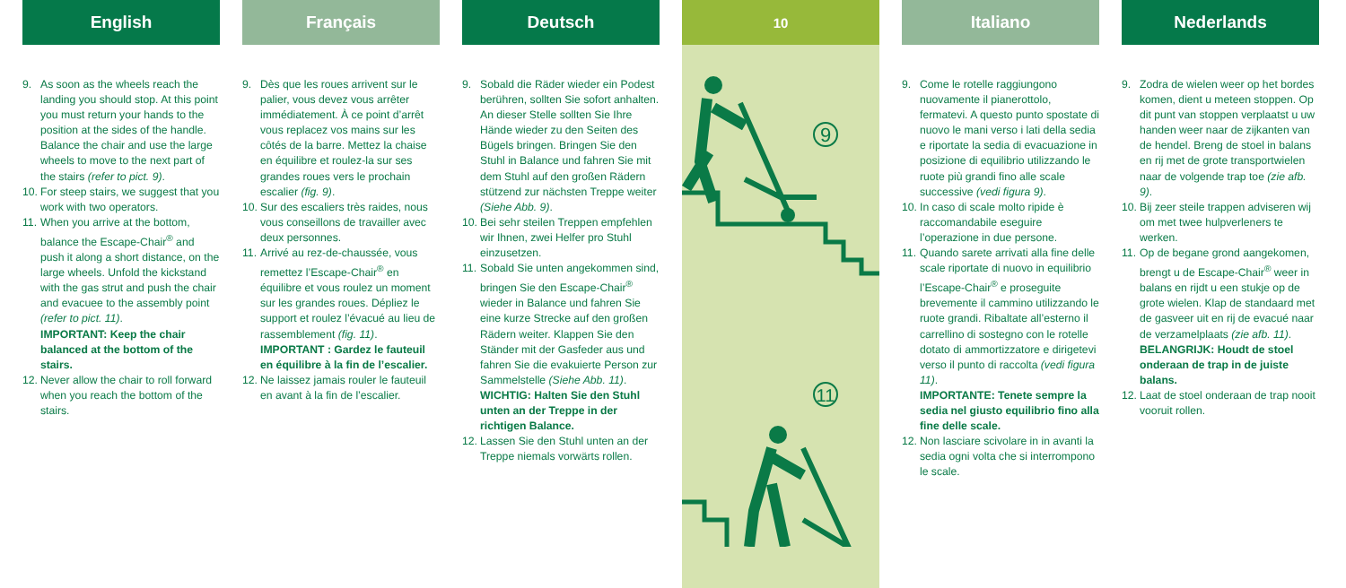English
9. As soon as the wheels reach the landing you should stop. At this point you must return your hands to the position at the sides of the handle. Balance the chair and use the large wheels to move to the next part of the stairs (refer to pict. 9).
10. For steep stairs, we suggest that you work with two operators.
11. When you arrive at the bottom, balance the Escape-Chair<sup>®</sup> and push it along a short distance, on the large wheels. Unfold the kickstand with the gas strut and push the chair and evacuee to the assembly point (refer to pict. 11).
IMPORTANT: Keep the chair balanced at the bottom of the stairs.
12. Never allow the chair to roll forward when you reach the bottom of the stairs.
Français
9. Dès que les roues arrivent sur le palier, vous devez vous arrêter immédiatement. À ce point d’arrêt vous replacez vos mains sur les côtés de la barre. Mettez la chaise en équilibre et roulez-la sur ses grandes roues vers le prochain escalier (fig. 9).
10. Sur des escaliers très raides, nous vous conseillons de travailler avec deux personnes.
11. Arrivé au rez-de-chaussée, vous remettez l’Escape-Chair<sup>®</sup> en équilibre et vous roulez un moment sur les grandes roues. Dépliez le support et roulez l’évacué au lieu de rassemblement (fig. 11).
IMPORTANT : Gardez le fauteuil en équilibre à la fin de l’escalier.
12. Ne laissez jamais rouler le fauteuil en avant à la fin de l’escalier.
Deutsch
9. Sobald die Räder wieder ein Podest berühren, sollten Sie sofort anhalten. An dieser Stelle sollten Sie Ihre Hände wieder zu den Seiten des Bügels bringen. Bringen Sie den Stuhl in Balance und fahren Sie mit dem Stuhl auf den großen Rädern stützend zur nächsten Treppe weiter (Siehe Abb. 9).
10. Bei sehr steilen Treppen empfehlen wir Ihnen, zwei Helfer pro Stuhl einzusetzen.
11. Sobald Sie unten angekommen sind, bringen Sie den Escape-Chair<sup>®</sup> wieder in Balance und fahren Sie eine kurze Strecke auf den großen Rädern weiter. Klappen Sie den Ständer mit der Gasfeder aus und fahren Sie die evakuierte Person zur Sammelstelle (Siehe Abb. 11).
WICHTIG: Halten Sie den Stuhl unten an der Treppe in der richtigen Balance.
12. Lassen Sie den Stuhl unten an der Treppe niemals vorwärts rollen.
10
9
11
Italiano
9. Come le rotelle raggiungono nuovamente il pianerottolo, fermatevi. A questo punto spostate di nuovo le mani verso i lati della sedia e riportate la sedia di evacuazione in posizione di equilibrio utilizzando le ruote più grandi fino alle scale successive (vedi figura 9).
10. In caso di scale molto ripide è raccomandabile eseguire l’operazione in due persone.
11. Quando sarete arrivati alla fine delle scale riportate di nuovo in equilibrio l’Escape-Chair<sup>®</sup> e proseguite brevemente il cammino utilizzando le ruote grandi. Ribaltate all’esterno il carrellino di sostegno con le rotelle dotato di ammortizzatore e dirigetevi verso il punto di raccolta (vedi figura 11).
IMPORTANTE: Tenete sempre la sedia nel giusto equilibrio fino alla fine delle scale.
12. Non lasciare scivolare in in avanti la sedia ogni volta che si interrompono le scale.
Nederlands
9. Zodra de wielen weer op het bordes komen, dient u meteen stoppen. Op dit punt van stoppen verplaatst u uw handen weer naar de zijkanten van de hendel. Breng de stoel in balans en rij met de grote transportwielen naar de volgende trap toe (zie afb. 9).
10. Bij zeer steile trappen adviseren wij om met twee hulpverleners te werken.
11. Op de begane grond aangekomen, brengt u de Escape-Chair<sup>®</sup> weer in balans en rijdt u een stukje op de grote wielen. Klap de standaard met de gasveer uit en rij de evacué naar de verzamelplaats (zie afb. 11).
BELANGRIJK: Houdt de stoel onderaan de trap in de juiste balans.
12. Laat de stoel onderaan de trap nooit vooruit rollen.